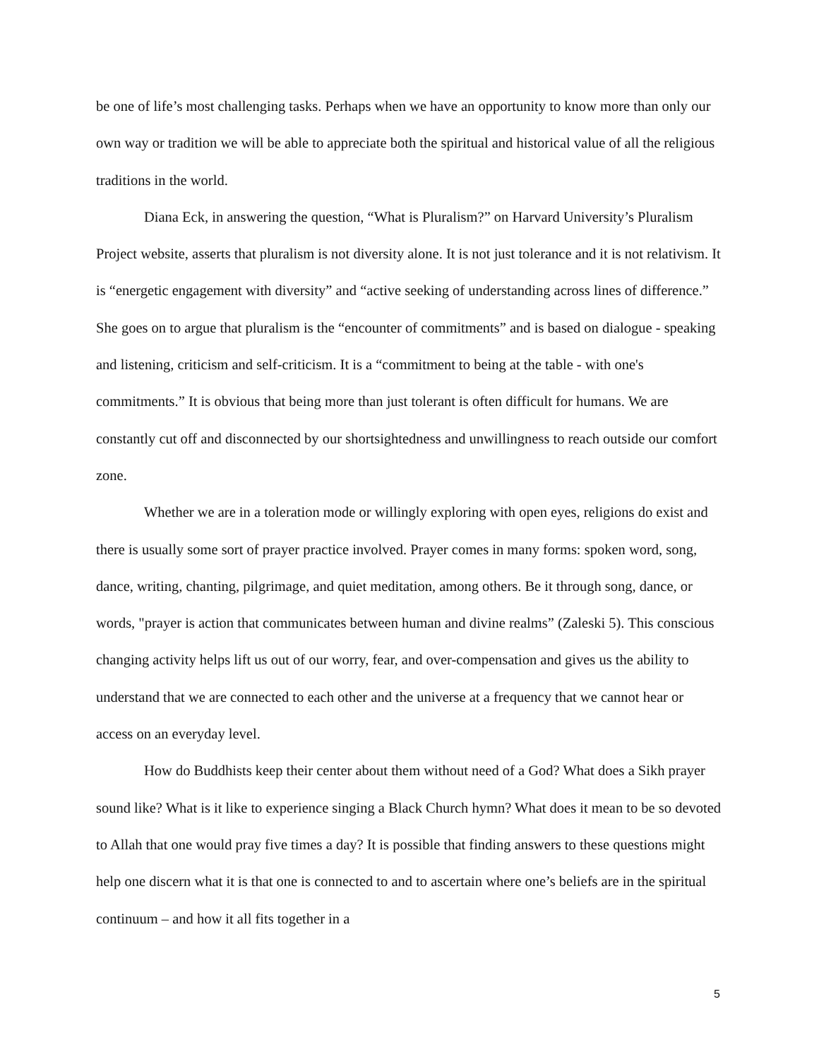be one of life’s most challenging tasks. Perhaps when we have an opportunity to know more than only our own way or tradition we will be able to appreciate both the spiritual and historical value of all the religious traditions in the world.
Diana Eck, in answering the question, “What is Pluralism?” on Harvard University’s Pluralism Project website, asserts that pluralism is not diversity alone. It is not just tolerance and it is not relativism. It is “energetic engagement with diversity” and “active seeking of understanding across lines of difference.” She goes on to argue that pluralism is the “encounter of commitments” and is based on dialogue - speaking and listening, criticism and self-criticism. It is a “commitment to being at the table - with one's commitments.” It is obvious that being more than just tolerant is often difficult for humans. We are constantly cut off and disconnected by our shortsightedness and unwillingness to reach outside our comfort zone.
Whether we are in a toleration mode or willingly exploring with open eyes, religions do exist and there is usually some sort of prayer practice involved. Prayer comes in many forms: spoken word, song, dance, writing, chanting, pilgrimage, and quiet meditation, among others. Be it through song, dance, or words, "prayer is action that communicates between human and divine realms” (Zaleski 5). This conscious changing activity helps lift us out of our worry, fear, and over-compensation and gives us the ability to understand that we are connected to each other and the universe at a frequency that we cannot hear or access on an everyday level.
How do Buddhists keep their center about them without need of a God? What does a Sikh prayer sound like? What is it like to experience singing a Black Church hymn? What does it mean to be so devoted to Allah that one would pray five times a day? It is possible that finding answers to these questions might help one discern what it is that one is connected to and to ascertain where one’s beliefs are in the spiritual continuum – and how it all fits together in a
5